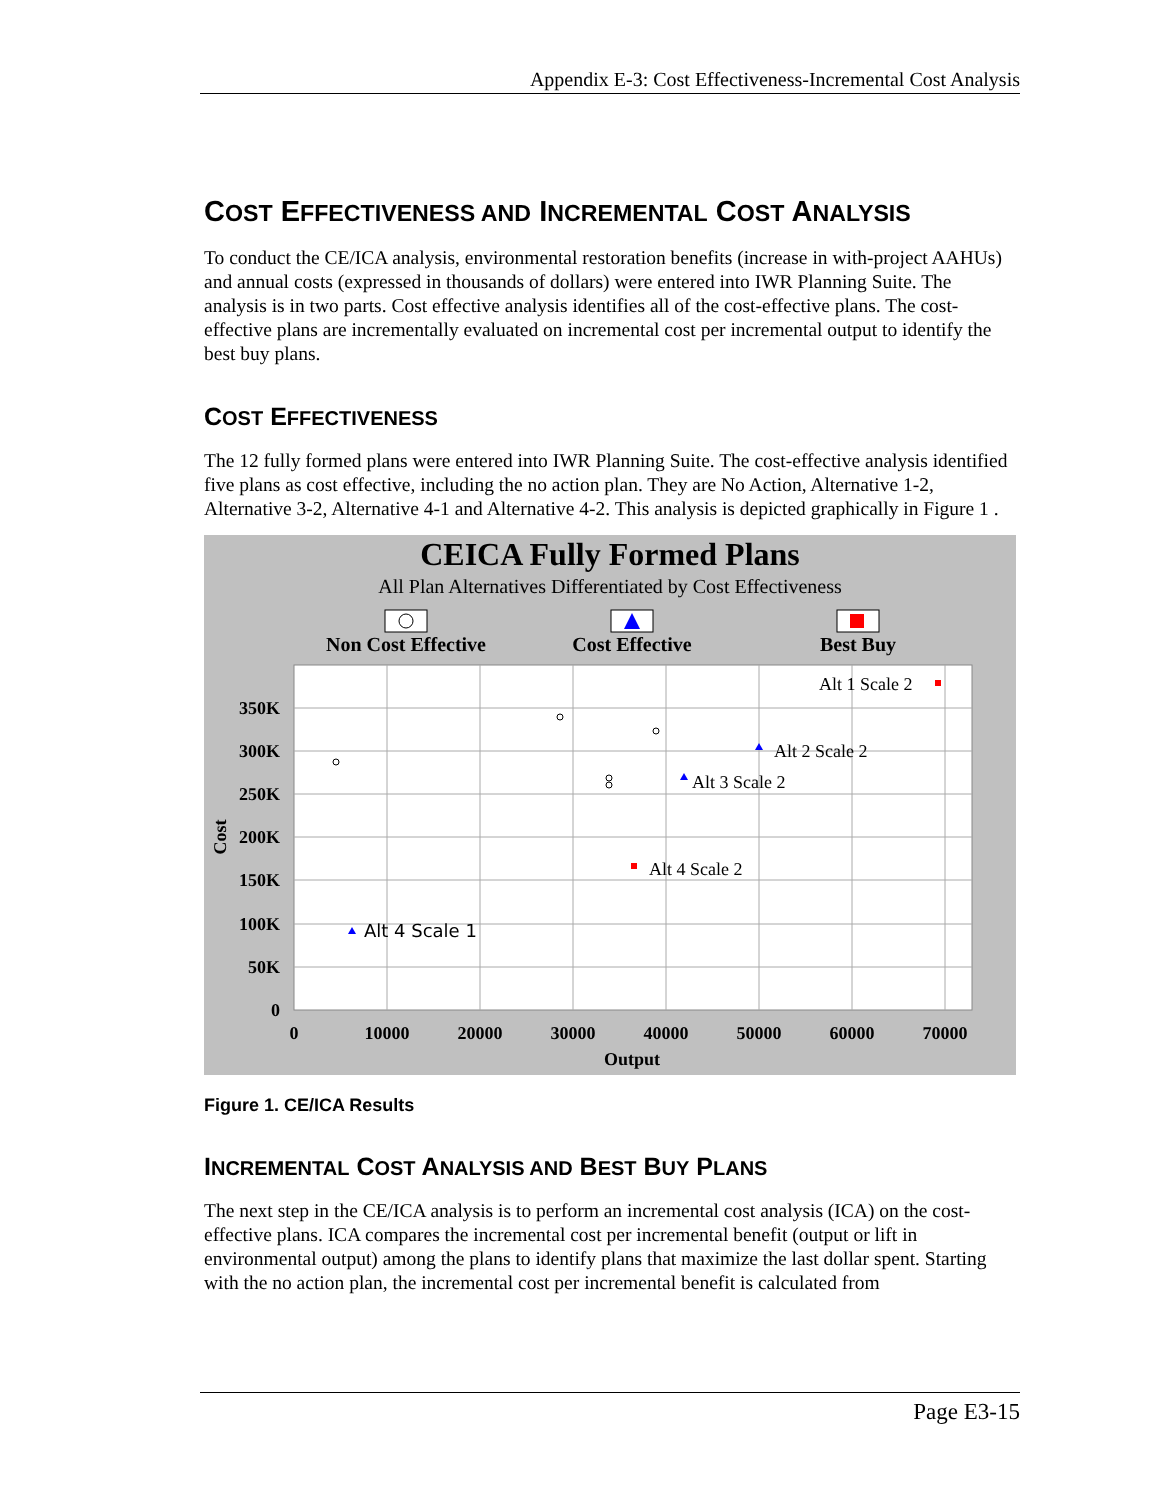Appendix E-3: Cost Effectiveness-Incremental Cost Analysis
COST EFFECTIVENESS AND INCREMENTAL COST ANALYSIS
To conduct the CE/ICA analysis, environmental restoration benefits (increase in with-project AAHUs) and annual costs (expressed in thousands of dollars) were entered into IWR Planning Suite. The analysis is in two parts. Cost effective analysis identifies all of the cost-effective plans. The cost-effective plans are incrementally evaluated on incremental cost per incremental output to identify the best buy plans.
COST EFFECTIVENESS
The 12 fully formed plans were entered into IWR Planning Suite. The cost-effective analysis identified five plans as cost effective, including the no action plan. They are No Action, Alternative 1-2, Alternative 3-2, Alternative 4-1 and Alternative 4-2. This analysis is depicted graphically in Figure 1 .
CEICA Fully Formed Plans
All Plan Alternatives Differentiated by Cost Effectiveness
Non Cost Effective
Cost Effective
Best Buy
350K
300K
250K
200K
150K
100K
50K
0
0
10000
20000
30000
40000
50000
60000
70000
Output
Cost
Alt 1 Scale 2
Alt 2 Scale 2
Alt 3 Scale 2
Alt 4 Scale 2
Alt 4 Scale 1
Figure 1. CE/ICA Results
INCREMENTAL COST ANALYSIS AND BEST BUY PLANS
The next step in the CE/ICA analysis is to perform an incremental cost analysis (ICA) on the cost-effective plans. ICA compares the incremental cost per incremental benefit (output or lift in environmental output) among the plans to identify plans that maximize the last dollar spent. Starting with the no action plan, the incremental cost per incremental benefit is calculated from
Page E3-15